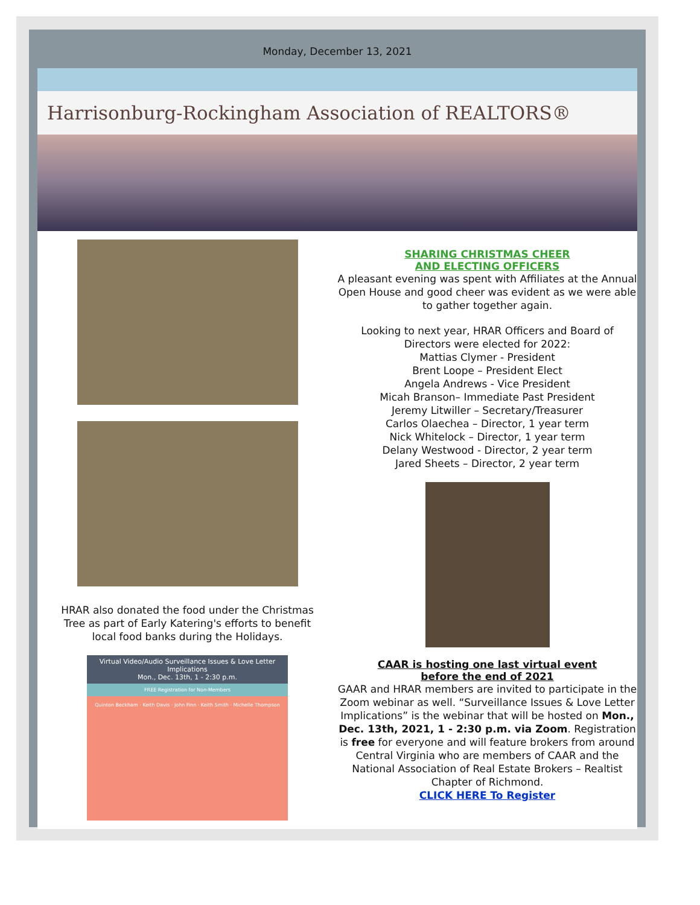Monday, December 13, 2021
Harrisonburg-Rockingham Association of REALTORS®
HRAR also donated the food under the Christmas Tree as part of Early Katering's efforts to benefit local food banks during the Holidays.
Virtual Video/Audio Surveillance Issues & Love Letter Implications
Mon., Dec. 13th, 1 - 2:30 p.m.
FREE Registration for Non-Members
Quinton Beckham · Keith Davis · John Finn · Keith Smith · Michelle Thompson
SHARING CHRISTMAS CHEER
AND ELECTING OFFICERS
A pleasant evening was spent with Affiliates at the Annual Open House and good cheer was evident as we were able to gather together again.
Looking to next year, HRAR Officers and Board of Directors were elected for 2022:
Mattias Clymer - President
Brent Loope – President Elect
Angela Andrews - Vice President
Micah Branson– Immediate Past President
Jeremy Litwiller – Secretary/Treasurer
Carlos Olaechea – Director, 1 year term
Nick Whitelock – Director, 1 year term
Delany Westwood - Director, 2 year term
Jared Sheets – Director, 2 year term
CAAR is hosting one last virtual event
before the end of 2021
GAAR and HRAR members are invited to participate in the Zoom webinar as well. “Surveillance Issues & Love Letter Implications” is the webinar that will be hosted on Mon., Dec. 13th, 2021, 1 - 2:30 p.m. via Zoom. Registration is free for everyone and will feature brokers from around Central Virginia who are members of CAAR and the National Association of Real Estate Brokers – Realtist Chapter of Richmond.
CLICK HERE To Register